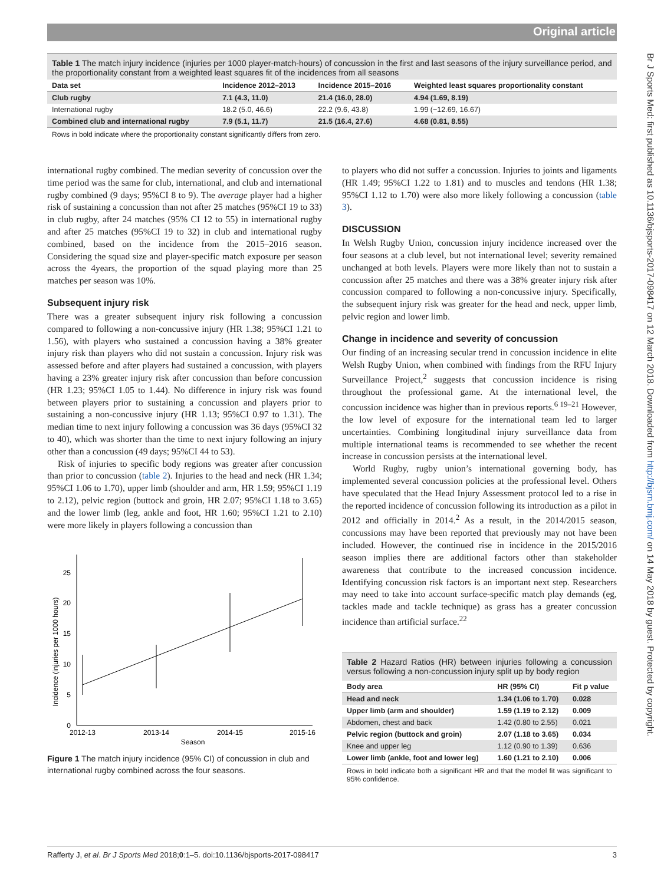Original article
Br J Sports Med: first published as 10.1136/bjsports-2017-098417 on 12 March 2018. Downloaded from http://bjsm.bmj.com/ on 14 May 2018 by guest. Protected by copyright.
Table 1 The match injury incidence (injuries per 1000 player-match-hours) of concussion in the first and last seasons of the injury surveillance period, and the proportionality constant from a weighted least squares fit of the incidences from all seasons
| Data set | Incidence 2012–2013 | Incidence 2015–2016 | Weighted least squares proportionality constant |
| --- | --- | --- | --- |
| Club rugby | 7.1 (4.3, 11.0) | 21.4 (16.0, 28.0) | 4.94 (1.69, 8.19) |
| International rugby | 18.2 (5.0, 46.6) | 22.2 (9.6, 43.8) | 1.99 (−12.69, 16.67) |
| Combined club and international rugby | 7.9 (5.1, 11.7) | 21.5 (16.4, 27.6) | 4.68 (0.81, 8.55) |
Rows in bold indicate where the proportionality constant significantly differs from zero.
international rugby combined. The median severity of concussion over the time period was the same for club, international, and club and international rugby combined (9 days; 95%CI 8 to 9). The average player had a higher risk of sustaining a concussion than not after 25 matches (95%CI 19 to 33) in club rugby, after 24 matches (95% CI 12 to 55) in international rugby and after 25 matches (95%CI 19 to 32) in club and international rugby combined, based on the incidence from the 2015–2016 season. Considering the squad size and player-specific match exposure per season across the 4years, the proportion of the squad playing more than 25 matches per season was 10%.
Subsequent injury risk
There was a greater subsequent injury risk following a concussion compared to following a non-concussive injury (HR 1.38; 95%CI 1.21 to 1.56), with players who sustained a concussion having a 38% greater injury risk than players who did not sustain a concussion. Injury risk was assessed before and after players had sustained a concussion, with players having a 23% greater injury risk after concussion than before concussion (HR 1.23; 95%CI 1.05 to 1.44). No difference in injury risk was found between players prior to sustaining a concussion and players prior to sustaining a non-concussive injury (HR 1.13; 95%CI 0.97 to 1.31). The median time to next injury following a concussion was 36 days (95%CI 32 to 40), which was shorter than the time to next injury following an injury other than a concussion (49 days; 95%CI 44 to 53).
Risk of injuries to specific body regions was greater after concussion than prior to concussion (table 2). Injuries to the head and neck (HR 1.34; 95%CI 1.06 to 1.70), upper limb (shoulder and arm, HR 1.59; 95%CI 1.19 to 2.12), pelvic region (buttock and groin, HR 2.07; 95%CI 1.18 to 3.65) and the lower limb (leg, ankle and foot, HR 1.60; 95%CI 1.21 to 2.10) were more likely in players following a concussion than
0
5
10
15
20
25
2012-13
2013-14
2014-15
2015-16
Season
Incidence (injuries per 1000 hours)
Figure 1 The match injury incidence (95% CI) of concussion in club and international rugby combined across the four seasons.
to players who did not suffer a concussion. Injuries to joints and ligaments (HR 1.49; 95%CI 1.22 to 1.81) and to muscles and tendons (HR 1.38; 95%CI 1.12 to 1.70) were also more likely following a concussion (table 3).
DISCUSSION
In Welsh Rugby Union, concussion injury incidence increased over the four seasons at a club level, but not international level; severity remained unchanged at both levels. Players were more likely than not to sustain a concussion after 25 matches and there was a 38% greater injury risk after concussion compared to following a non-concussive injury. Specifically, the subsequent injury risk was greater for the head and neck, upper limb, pelvic region and lower limb.
Change in incidence and severity of concussion
Our finding of an increasing secular trend in concussion incidence in elite Welsh Rugby Union, when combined with findings from the RFU Injury Surveillance Project,<sup>2</sup> suggests that concussion incidence is rising throughout the professional game. At the international level, the concussion incidence was higher than in previous reports.<sup>6 19–21</sup> However, the low level of exposure for the international team led to larger uncertainties. Combining longitudinal injury surveillance data from multiple international teams is recommended to see whether the recent increase in concussion persists at the international level.
World Rugby, rugby union’s international governing body, has implemented several concussion policies at the professional level. Others have speculated that the Head Injury Assessment protocol led to a rise in the reported incidence of concussion following its introduction as a pilot in 2012 and officially in 2014.<sup>2</sup> As a result, in the 2014/2015 season, concussions may have been reported that previously may not have been included. However, the continued rise in incidence in the 2015/2016 season implies there are additional factors other than stakeholder awareness that contribute to the increased concussion incidence. Identifying concussion risk factors is an important next step. Researchers may need to take into account surface-specific match play demands (eg, tackles made and tackle technique) as grass has a greater concussion incidence than artificial surface.<sup>22</sup>
Table 2 Hazard Ratios (HR) between injuries following a concussion versus following a non-concussion injury split up by body region
| Body area | HR (95% CI) | Fit p value |
| --- | --- | --- |
| Head and neck | 1.34 (1.06 to 1.70) | 0.028 |
| Upper limb (arm and shoulder) | 1.59 (1.19 to 2.12) | 0.009 |
| Abdomen, chest and back | 1.42 (0.80 to 2.55) | 0.021 |
| Pelvic region (buttock and groin) | 2.07 (1.18 to 3.65) | 0.034 |
| Knee and upper leg | 1.12 (0.90 to 1.39) | 0.636 |
| Lower limb (ankle, foot and lower leg) | 1.60 (1.21 to 2.10) | 0.006 |
Rows in bold indicate both a significant HR and that the model fit was significant to 95% confidence.
Rafferty J, et al. Br J Sports Med 2018;0:1–5. doi:10.1136/bjsports-2017-098417 3